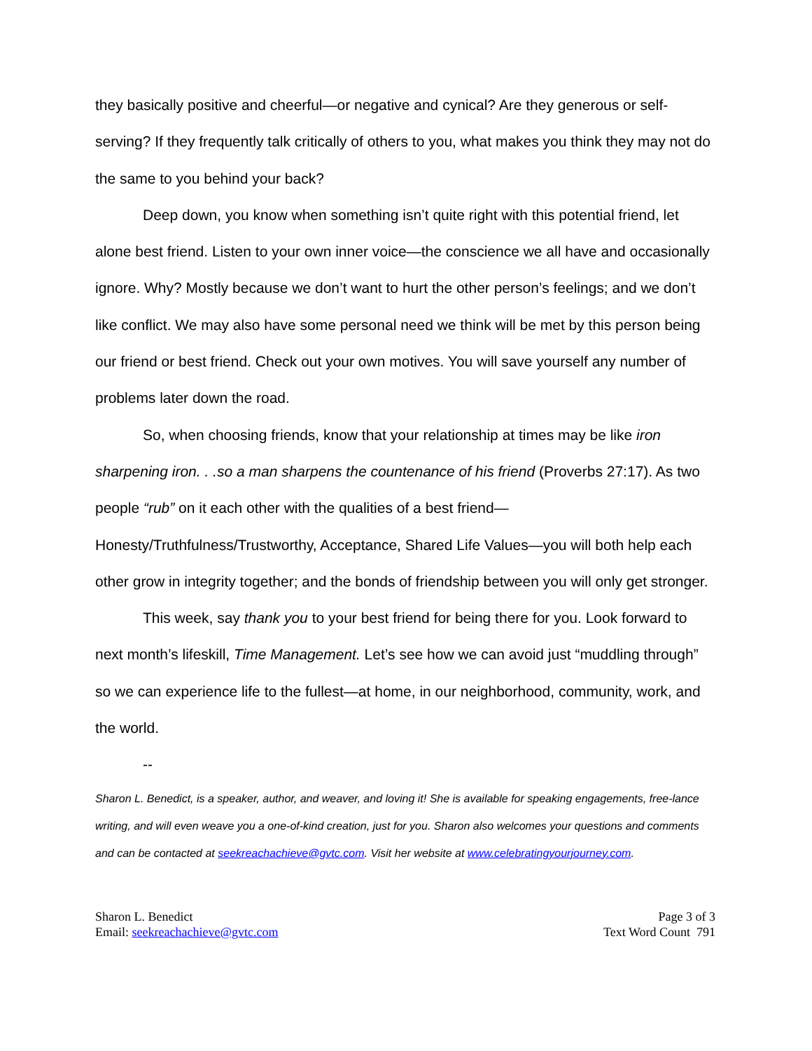they basically positive and cheerful—or negative and cynical? Are they generous or self-serving? If they frequently talk critically of others to you, what makes you think they may not do the same to you behind your back?
Deep down, you know when something isn’t quite right with this potential friend, let alone best friend. Listen to your own inner voice—the conscience we all have and occasionally ignore. Why? Mostly because we don’t want to hurt the other person’s feelings; and we don’t like conflict. We may also have some personal need we think will be met by this person being our friend or best friend. Check out your own motives. You will save yourself any number of problems later down the road.
So, when choosing friends, know that your relationship at times may be like iron sharpening iron. . .so a man sharpens the countenance of his friend (Proverbs 27:17). As two people “rub” on it each other with the qualities of a best friend—Honesty/Truthfulness/Trustworthy, Acceptance, Shared Life Values—you will both help each other grow in integrity together; and the bonds of friendship between you will only get stronger.
This week, say thank you to your best friend for being there for you. Look forward to next month’s lifeskill, Time Management. Let’s see how we can avoid just “muddling through” so we can experience life to the fullest—at home, in our neighborhood, community, work, and the world.
--
Sharon L. Benedict, is a speaker, author, and weaver, and loving it! She is available for speaking engagements, free-lance writing, and will even weave you a one-of-kind creation, just for you. Sharon also welcomes your questions and comments and can be contacted at seekreachachieve@gvtc.com. Visit her website at www.celebratingyourjourney.com.
Sharon L. Benedict
Email: seekreachachieve@gvtc.com
Page 3 of 3
Text Word Count 791